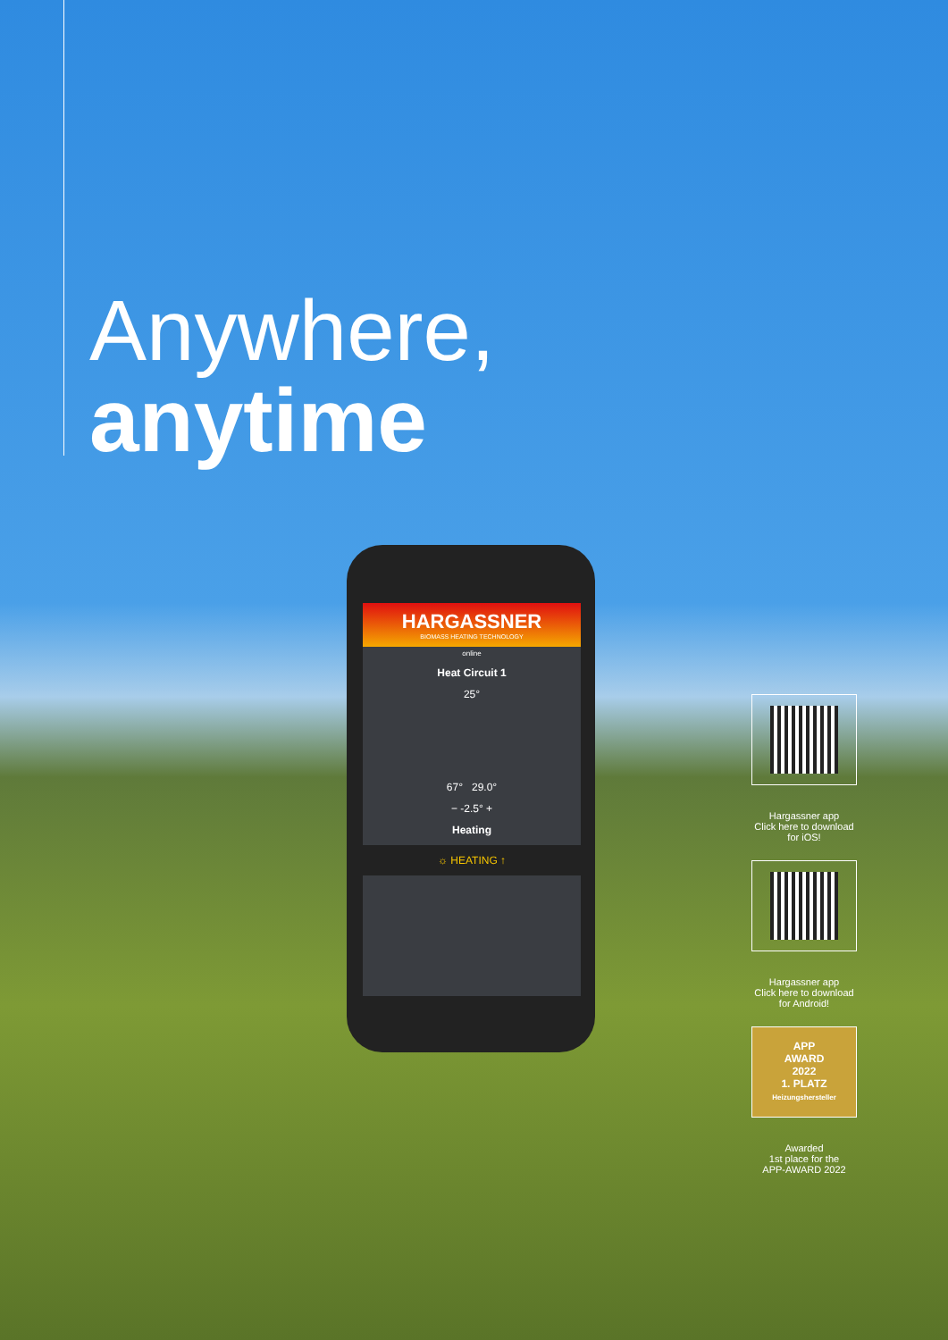Anywhere,
anytime
HARGASSNER
BIOMASS HEATING TECHNOLOGY
online
Heat Circuit 1
25°
67° 29.0°
− -2.5° +
Heating
☼ HEATING ↑
Hargassner app
Click here to download for iOS!
Hargassner app
Click here to download for Android!
APP
AWARD
2022
1. PLATZ
Heizungshersteller
Awarded
1st place for the
APP-AWARD 2022